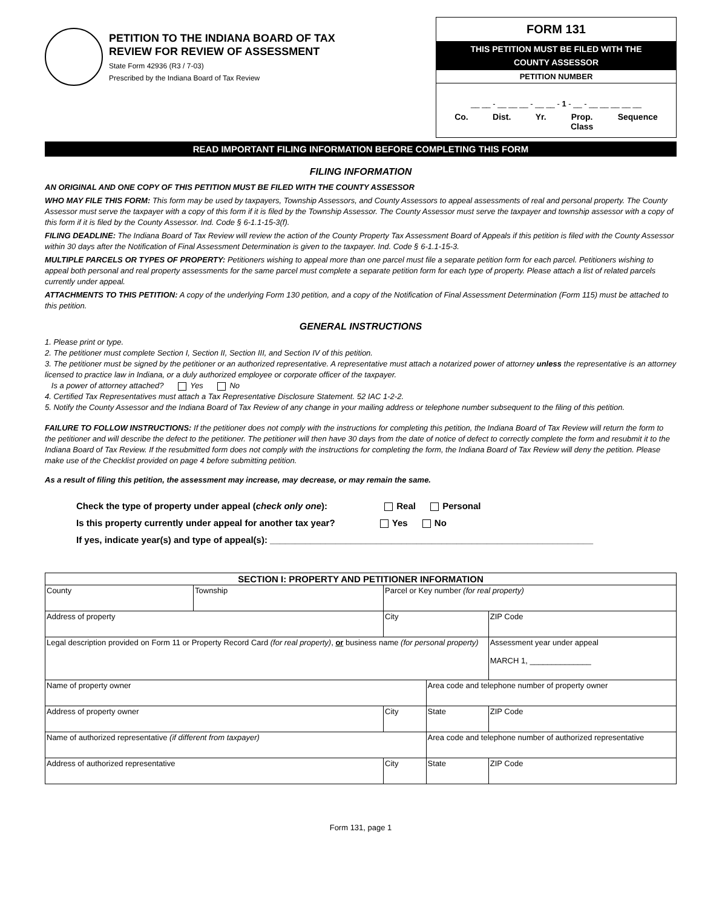PETITION TO THE INDIANA BOARD OF TAX
REVIEW FOR REVIEW OF ASSESSMENT
State Form 42936 (R3 / 7-03)
Prescribed by the Indiana Board of Tax Review
FORM 131
THIS PETITION MUST BE FILED WITH THE
COUNTY ASSESSOR
PETITION NUMBER
__ __ - __ __ __ - __ __ - 1 - __ - __ __ __ __ __
Co. Dist. Yr. Prop.
Class Sequence
READ IMPORTANT FILING INFORMATION BEFORE COMPLETING THIS FORM
FILING INFORMATION
AN ORIGINAL AND ONE COPY OF THIS PETITION MUST BE FILED WITH THE COUNTY ASSESSOR
WHO MAY FILE THIS FORM: This form may be used by taxpayers, Township Assessors, and County Assessors to appeal assessments of real and personal property. The County Assessor must serve the taxpayer with a copy of this form if it is filed by the Township Assessor. The County Assessor must serve the taxpayer and township assessor with a copy of this form if it is filed by the County Assessor. Ind. Code § 6-1.1-15-3(f).
FILING DEADLINE: The Indiana Board of Tax Review will review the action of the County Property Tax Assessment Board of Appeals if this petition is filed with the County Assessor within 30 days after the Notification of Final Assessment Determination is given to the taxpayer. Ind. Code § 6-1.1-15-3.
MULTIPLE PARCELS OR TYPES OF PROPERTY: Petitioners wishing to appeal more than one parcel must file a separate petition form for each parcel. Petitioners wishing to appeal both personal and real property assessments for the same parcel must complete a separate petition form for each type of property. Please attach a list of related parcels currently under appeal.
ATTACHMENTS TO THIS PETITION: A copy of the underlying Form 130 petition, and a copy of the Notification of Final Assessment Determination (Form 115) must be attached to this petition.
GENERAL INSTRUCTIONS
1. Please print or type.
2. The petitioner must complete Section I, Section II, Section III, and Section IV of this petition.
3. The petitioner must be signed by the petitioner or an authorized representative. A representative must attach a notarized power of attorney unless the representative is an attorney licensed to practice law in Indiana, or a duly authorized employee or corporate officer of the taxpayer.
Is a power of attorney attached? Yes No
4. Certified Tax Representatives must attach a Tax Representative Disclosure Statement. 52 IAC 1-2-2.
5. Notify the County Assessor and the Indiana Board of Tax Review of any change in your mailing address or telephone number subsequent to the filing of this petition.
FAILURE TO FOLLOW INSTRUCTIONS: If the petitioner does not comply with the instructions for completing this petition, the Indiana Board of Tax Review will return the form to the petitioner and will describe the defect to the petitioner. The petitioner will then have 30 days from the date of notice of defect to correctly complete the form and resubmit it to the Indiana Board of Tax Review. If the resubmitted form does not comply with the instructions for completing the form, the Indiana Board of Tax Review will deny the petition. Please make use of the Checklist provided on page 4 before submitting petition.
As a result of filing this petition, the assessment may increase, may decrease, or may remain the same.
Check the type of property under appeal (check only one): Real Personal
Is this property currently under appeal for another tax year? Yes No
If yes, indicate year(s) and type of appeal(s): ________________________________________________________________
| SECTION I: PROPERTY AND PETITIONER INFORMATION | | | | | |
| --- | --- | --- | --- | --- | --- |
| County | Township | Parcel or Key number (for real property) | | | |
| Address of property | | | City | | ZIP Code |
| Legal description provided on Form 11 or Property Record Card (for real property) , or business name (for personal property) | | | | | Assessment year under appeal MARCH 1, ______________ |
| Name of property owner | | | | Area code and telephone number of property owner | |
| Address of property owner | | | City | State | ZIP Code |
| Name of authorized representative (if different from taxpayer) | | | | Area code and telephone number of authorized representative | |
| Address of authorized representative | | | City | State | ZIP Code |
Form 131, page 1